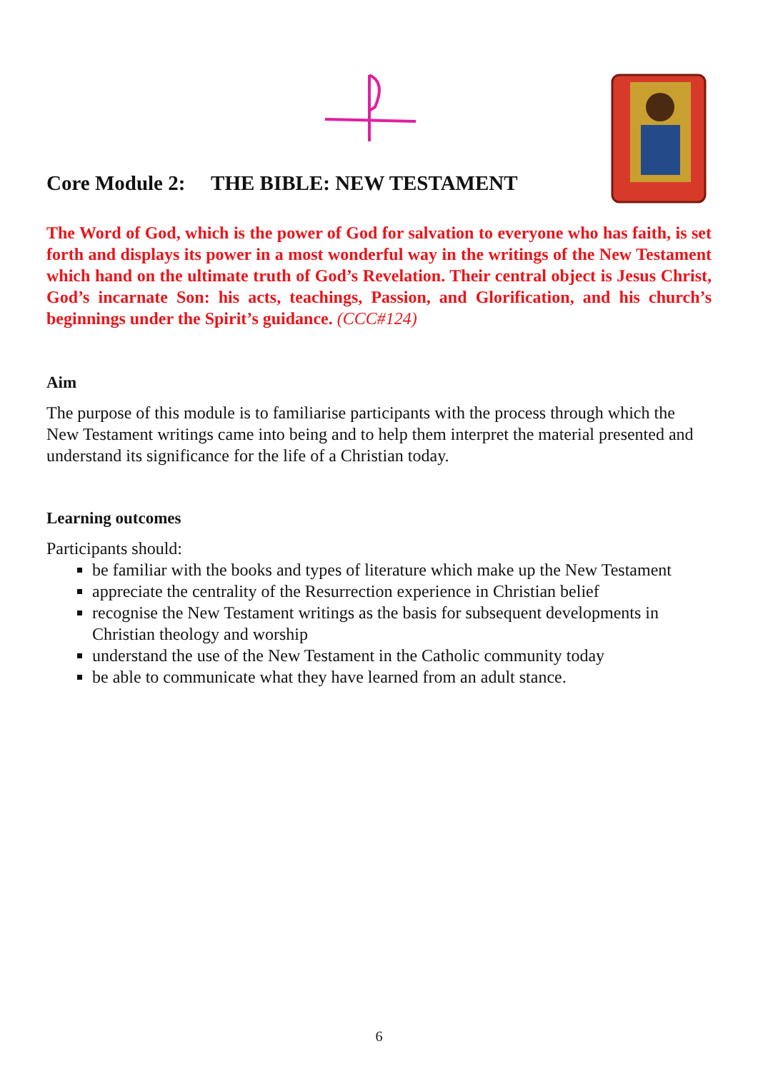Core Module 2: THE BIBLE: NEW TESTAMENT
The Word of God, which is the power of God for salvation to everyone who has faith, is set forth and displays its power in a most wonderful way in the writings of the New Testament which hand on the ultimate truth of God’s Revelation. Their central object is Jesus Christ, God’s incarnate Son: his acts, teachings, Passion, and Glorification, and his church’s beginnings under the Spirit’s guidance. (CCC#124)
Aim
The purpose of this module is to familiarise participants with the process through which the New Testament writings came into being and to help them interpret the material presented and understand its significance for the life of a Christian today.
Learning outcomes
Participants should:
be familiar with the books and types of literature which make up the New Testament
appreciate the centrality of the Resurrection experience in Christian belief
recognise the New Testament writings as the basis for subsequent developments in Christian theology and worship
understand the use of the New Testament in the Catholic community today
be able to communicate what they have learned from an adult stance.
6